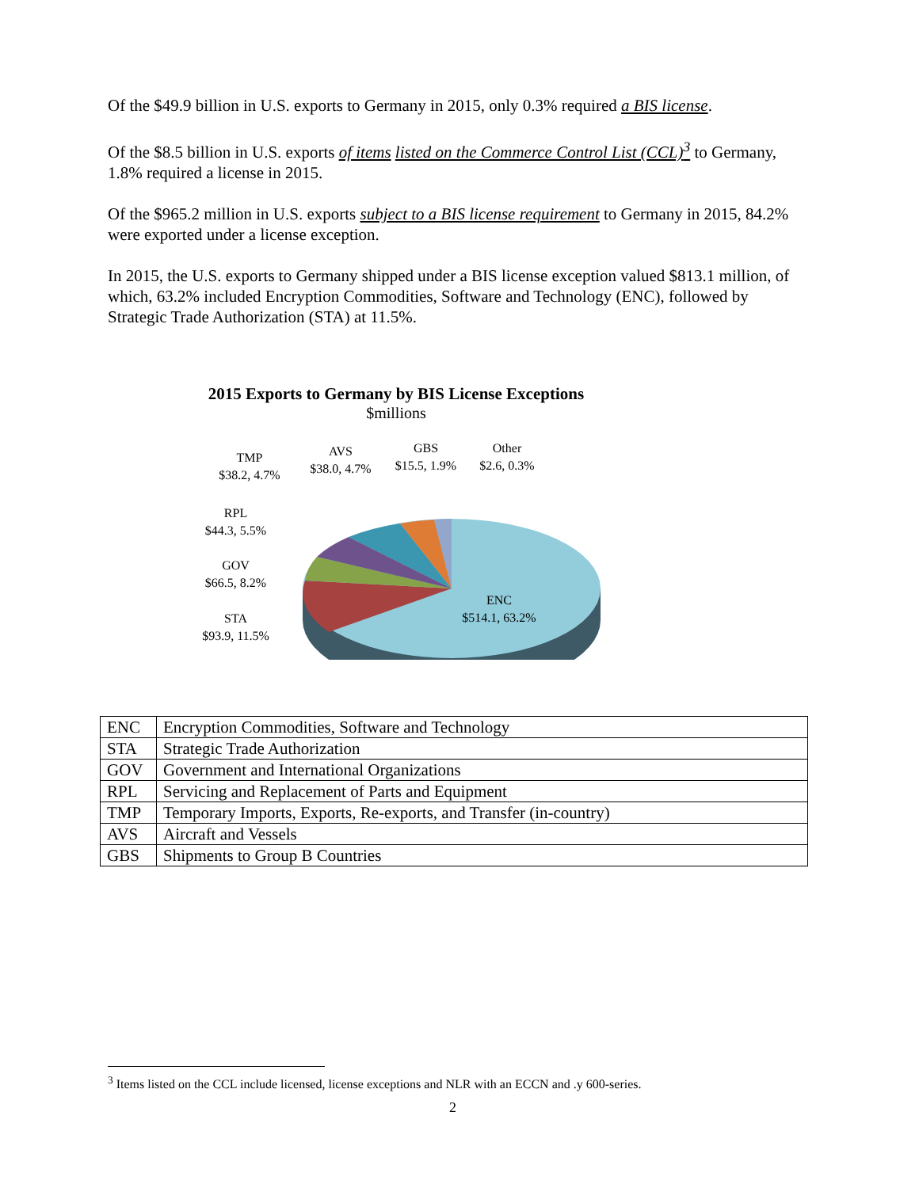Of the $49.9 billion in U.S. exports to Germany in 2015, only 0.3% required a BIS license.
Of the $8.5 billion in U.S. exports of items listed on the Commerce Control List (CCL)<sup>3</sup> to Germany, 1.8% required a license in 2015.
Of the $965.2 million in U.S. exports subject to a BIS license requirement to Germany in 2015, 84.2% were exported under a license exception.
In 2015, the U.S. exports to Germany shipped under a BIS license exception valued $813.1 million, of which, 63.2% included Encryption Commodities, Software and Technology (ENC), followed by Strategic Trade Authorization (STA) at 11.5%.
2015 Exports to Germany by BIS License Exceptions
$millions
ENC
$514.1, 63.2%
TMP
$38.2, 4.7%
AVS
$38.0, 4.7%
GBS
$15.5, 1.9%
Other
$2.6, 0.3%
RPL
$44.3, 5.5%
GOV
$66.5, 8.2%
STA
$93.9, 11.5%
| ENC | Encryption Commodities, Software and Technology |
| STA | Strategic Trade Authorization |
| GOV | Government and International Organizations |
| RPL | Servicing and Replacement of Parts and Equipment |
| TMP | Temporary Imports, Exports, Re-exports, and Transfer (in-country) |
| AVS | Aircraft and Vessels |
| GBS | Shipments to Group B Countries |
<sup>3</sup> Items listed on the CCL include licensed, license exceptions and NLR with an ECCN and .y 600-series.
2